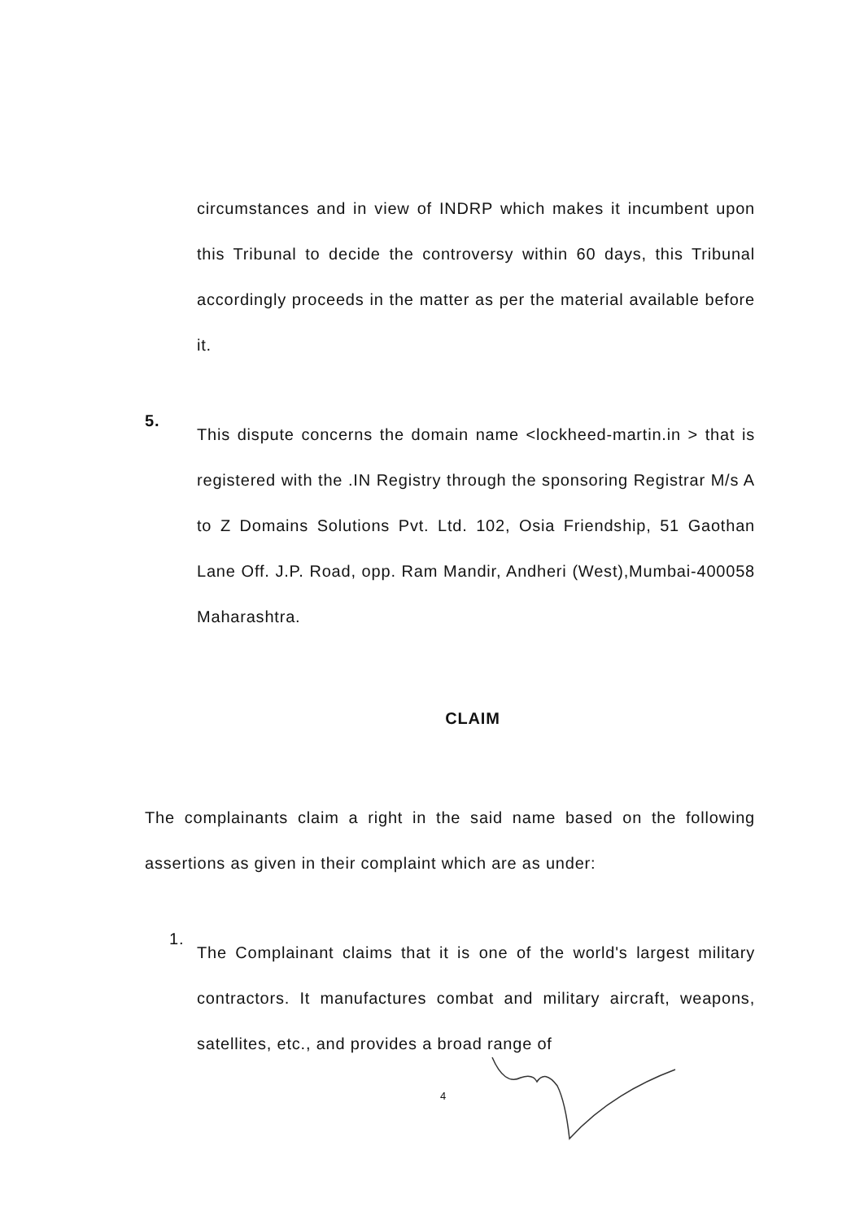circumstances and in view of INDRP which makes it incumbent upon this Tribunal to decide the controversy within 60 days, this Tribunal accordingly proceeds in the matter as per the material available before it.
5.
This dispute concerns the domain name <lockheed-martin.in > that is registered with the .IN Registry through the sponsoring Registrar M/s A to Z Domains Solutions Pvt. Ltd. 102, Osia Friendship, 51 Gaothan Lane Off. J.P. Road, opp. Ram Mandir, Andheri (West),Mumbai-400058 Maharashtra.
CLAIM
The complainants claim a right in the said name based on the following assertions as given in their complaint which are as under:
1.
The Complainant claims that it is one of the world's largest military contractors. It manufactures combat and military aircraft, weapons, satellites, etc., and provides a broad range of
4